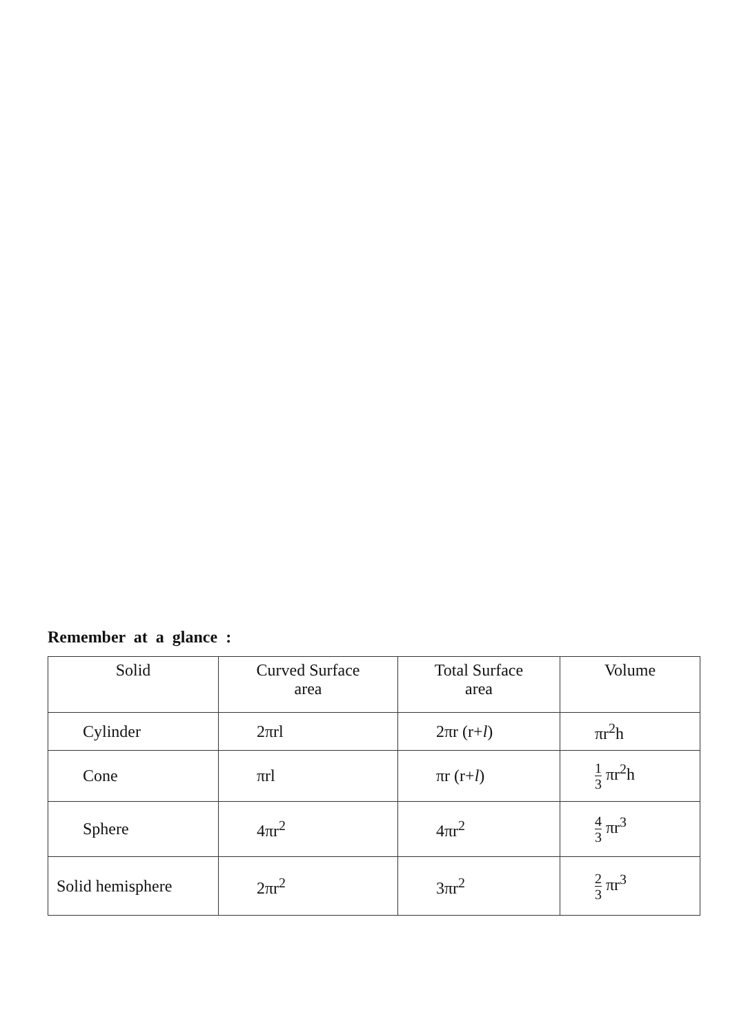Remember at a glance :
| Solid | Curved Surface area | Total Surface area | Volume |
| Cylinder | 2πrl | 2πr (r+ l ) | πr<sup>2</sup>h |
| Cone | πrl | πr (r+ l ) | 1 3 πr<sup>2</sup>h |
| Sphere | 4πr<sup>2</sup> | 4πr<sup>2</sup> | 4 3 πr<sup>3</sup> |
| Solid hemisphere | 2πr<sup>2</sup> | 3πr<sup>2</sup> | 2 3 πr<sup>3</sup> |